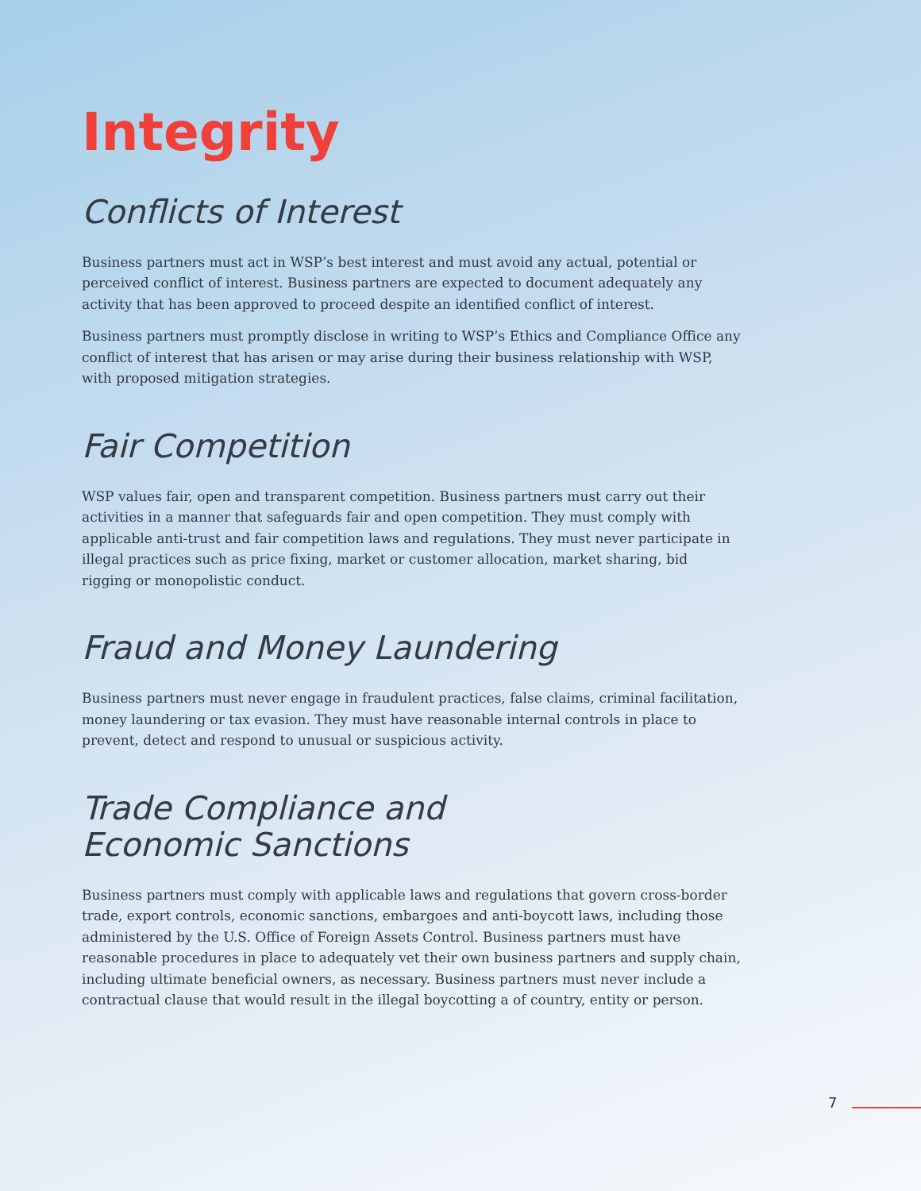Integrity
Conflicts of Interest
Business partners must act in WSP’s best interest and must avoid any actual, potential or perceived conflict of interest. Business partners are expected to document adequately any activity that has been approved to proceed despite an identified conflict of interest.
Business partners must promptly disclose in writing to WSP’s Ethics and Compliance Office any conflict of interest that has arisen or may arise during their business relationship with WSP, with proposed mitigation strategies.
Fair Competition
WSP values fair, open and transparent competition. Business partners must carry out their activities in a manner that safeguards fair and open competition. They must comply with applicable anti-trust and fair competition laws and regulations. They must never participate in illegal practices such as price fixing, market or customer allocation, market sharing, bid rigging or monopolistic conduct.
Fraud and Money Laundering
Business partners must never engage in fraudulent practices, false claims, criminal facilitation, money laundering or tax evasion. They must have reasonable internal controls in place to prevent, detect and respond to unusual or suspicious activity.
Trade Compliance and
Economic Sanctions
Business partners must comply with applicable laws and regulations that govern cross-border trade, export controls, economic sanctions, embargoes and anti-boycott laws, including those administered by the U.S. Office of Foreign Assets Control. Business partners must have reasonable procedures in place to adequately vet their own business partners and supply chain, including ultimate beneficial owners, as necessary. Business partners must never include a contractual clause that would result in the illegal boycotting a of country, entity or person.
7